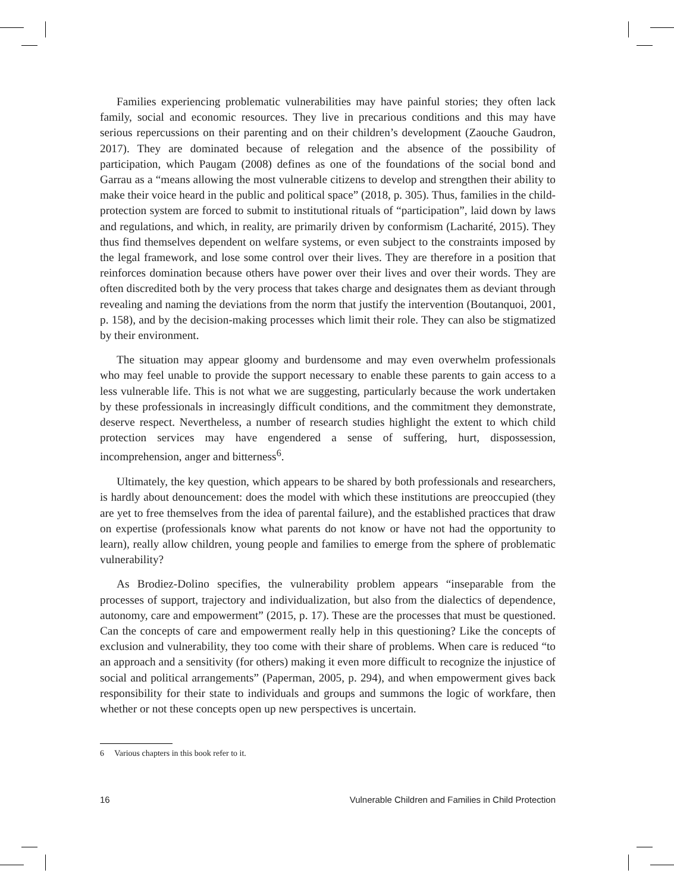Families experiencing problematic vulnerabilities may have painful stories; they often lack family, social and economic resources. They live in precarious conditions and this may have serious repercussions on their parenting and on their children’s development (Zaouche Gaudron, 2017). They are dominated because of relegation and the absence of the possibility of participation, which Paugam (2008) defines as one of the foundations of the social bond and Garrau as a “means allowing the most vulnerable citizens to develop and strengthen their ability to make their voice heard in the public and political space” (2018, p. 305). Thus, families in the child-protection system are forced to submit to institutional rituals of “participation”, laid down by laws and regulations, and which, in reality, are primarily driven by conformism (Lacharité, 2015). They thus find themselves dependent on welfare systems, or even subject to the constraints imposed by the legal framework, and lose some control over their lives. They are therefore in a position that reinforces domination because others have power over their lives and over their words. They are often discredited both by the very process that takes charge and designates them as deviant through revealing and naming the deviations from the norm that justify the intervention (Boutanquoi, 2001, p. 158), and by the decision-making processes which limit their role. They can also be stigmatized by their environment.
The situation may appear gloomy and burdensome and may even overwhelm professionals who may feel unable to provide the support necessary to enable these parents to gain access to a less vulnerable life. This is not what we are suggesting, particularly because the work undertaken by these professionals in increasingly difficult conditions, and the commitment they demonstrate, deserve respect. Nevertheless, a number of research studies highlight the extent to which child protection services may have engendered a sense of suffering, hurt, dispossession, incomprehension, anger and bitterness<sup>6</sup>.
Ultimately, the key question, which appears to be shared by both professionals and researchers, is hardly about denouncement: does the model with which these institutions are preoccupied (they are yet to free themselves from the idea of parental failure), and the established practices that draw on expertise (professionals know what parents do not know or have not had the opportunity to learn), really allow children, young people and families to emerge from the sphere of problematic vulnerability?
As Brodiez-Dolino specifies, the vulnerability problem appears “inseparable from the processes of support, trajectory and individualization, but also from the dialectics of dependence, autonomy, care and empowerment” (2015, p. 17). These are the processes that must be questioned. Can the concepts of care and empowerment really help in this questioning? Like the concepts of exclusion and vulnerability, they too come with their share of problems. When care is reduced “to an approach and a sensitivity (for others) making it even more difficult to recognize the injustice of social and political arrangements” (Paperman, 2005, p. 294), and when empowerment gives back responsibility for their state to individuals and groups and summons the logic of workfare, then whether or not these concepts open up new perspectives is uncertain.
6 Various chapters in this book refer to it.
16 Vulnerable Children and Families in Child Protection